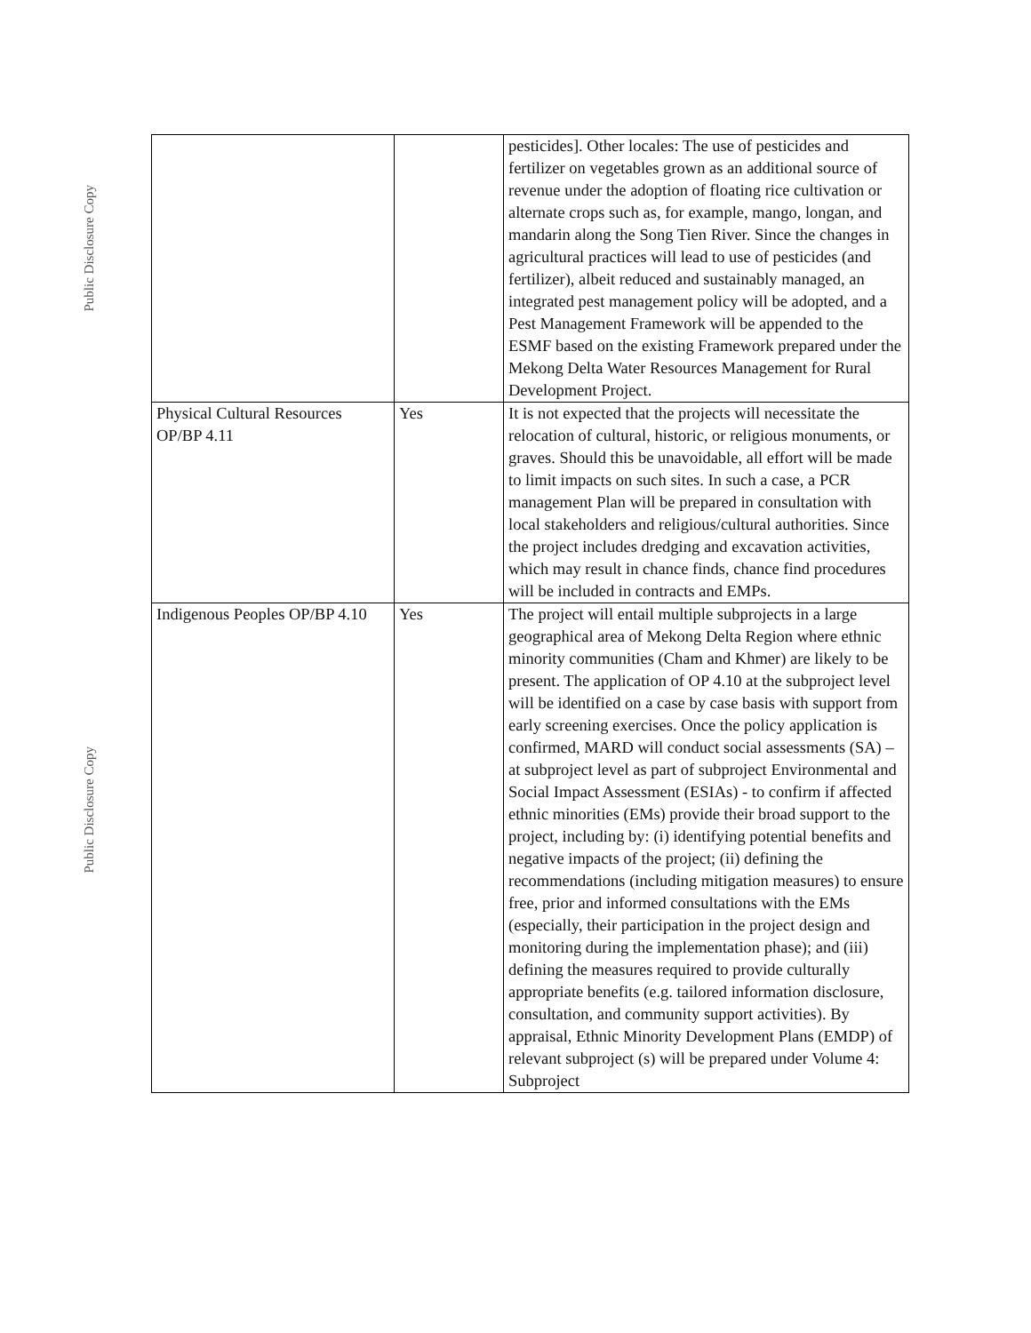Public Disclosure Copy
Public Disclosure Copy
| | | pesticides]. Other locales: The use of pesticides and fertilizer on vegetables grown as an additional source of revenue under the adoption of floating rice cultivation or alternate crops such as, for example, mango, longan, and mandarin along the Song Tien River. Since the changes in agricultural practices will lead to use of pesticides (and fertilizer), albeit reduced and sustainably managed, an integrated pest management policy will be adopted, and a Pest Management Framework will be appended to the ESMF based on the existing Framework prepared under the Mekong Delta Water Resources Management for Rural Development Project. |
| Physical Cultural Resources OP/BP 4.11 | Yes | It is not expected that the projects will necessitate the relocation of cultural, historic, or religious monuments, or graves. Should this be unavoidable, all effort will be made to limit impacts on such sites. In such a case, a PCR management Plan will be prepared in consultation with local stakeholders and religious/cultural authorities. Since the project includes dredging and excavation activities, which may result in chance finds, chance find procedures will be included in contracts and EMPs. |
| Indigenous Peoples OP/BP 4.10 | Yes | The project will entail multiple subprojects in a large geographical area of Mekong Delta Region where ethnic minority communities (Cham and Khmer) are likely to be present. The application of OP 4.10 at the subproject level will be identified on a case by case basis with support from early screening exercises. Once the policy application is confirmed, MARD will conduct social assessments (SA) – at subproject level as part of subproject Environmental and Social Impact Assessment (ESIAs) - to confirm if affected ethnic minorities (EMs) provide their broad support to the project, including by: (i) identifying potential benefits and negative impacts of the project; (ii) defining the recommendations (including mitigation measures) to ensure free, prior and informed consultations with the EMs (especially, their participation in the project design and monitoring during the implementation phase); and (iii) defining the measures required to provide culturally appropriate benefits (e.g. tailored information disclosure, consultation, and community support activities). By appraisal, Ethnic Minority Development Plans (EMDP) of relevant subproject (s) will be prepared under Volume 4: Subproject |